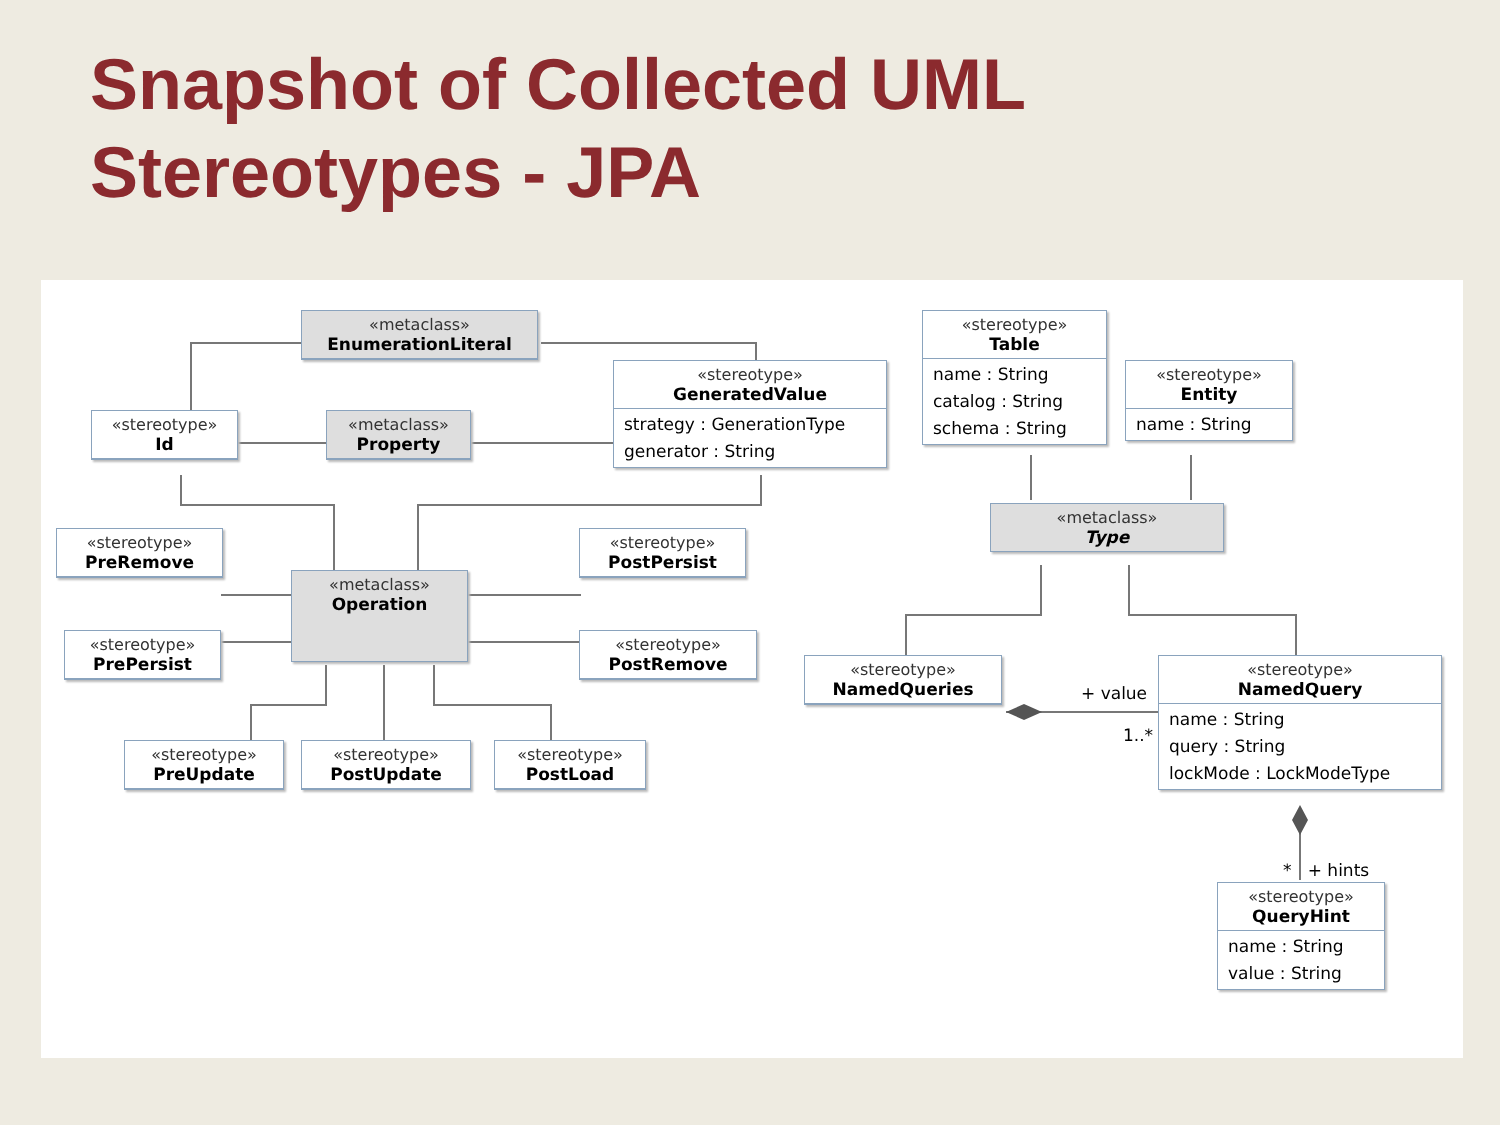Snapshot of Collected UML
Stereotypes - JPA
«metaclass»
EnumerationLiteral
«stereotype»
GeneratedValue
strategy : GenerationType
generator : String
«stereotype»
Id
«metaclass»
Property
«stereotype»
Table
name : String
catalog : String
schema : String
«stereotype»
Entity
name : String
«metaclass»
Type
«stereotype»
PreRemove
«metaclass»
Operation
«stereotype»
PostPersist
«stereotype»
PrePersist
«stereotype»
PostRemove
«stereotype»
PreUpdate
«stereotype»
PostUpdate
«stereotype»
PostLoad
«stereotype»
NamedQueries
+ value
1..*
«stereotype»
NamedQuery
name : String
query : String
lockMode : LockModeType
* + hints
«stereotype»
QueryHint
name : String
value : String